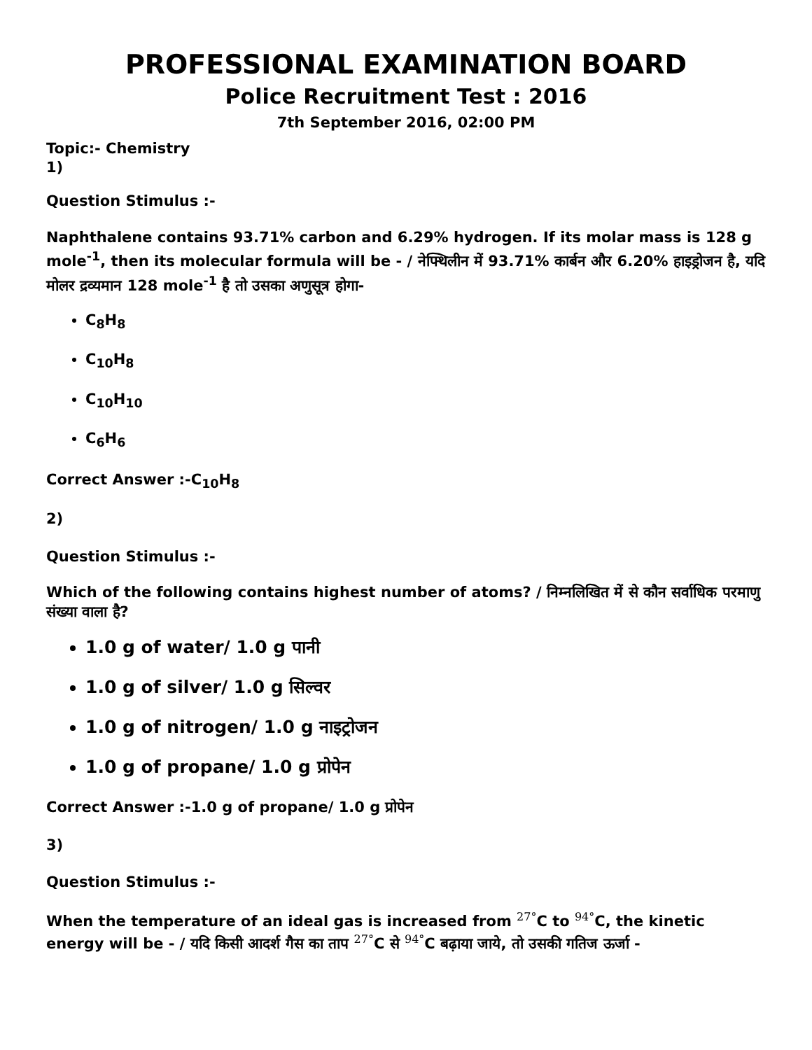PROFESSIONAL EXAMINATION BOARD
Police Recruitment Test : 2016
7th September 2016, 02:00 PM
Topic:- Chemistry
1)
Question Stimulus :-
Naphthalene contains 93.71% carbon and 6.29% hydrogen. If its molar mass is 128 g mole<sup>-1</sup>, then its molecular formula will be - / नेफ्थिलीन में 93.71% कार्बन और 6.20% हाइड्रोजन है, यदि मोलर द्रव्यमान 128 mole<sup>-1</sup> है तो उसका अणुसूत्र होगा-
C<sub>8</sub>H<sub>8</sub>
C<sub>10</sub>H<sub>8</sub>
C<sub>10</sub>H<sub>10</sub>
C<sub>6</sub>H<sub>6</sub>
Correct Answer :-C<sub>10</sub>H<sub>8</sub>
2)
Question Stimulus :-
Which of the following contains highest number of atoms? / निम्नलिखित में से कौन सर्वाधिक परमाणु संख्या वाला है?
1.0 g of water/ 1.0 g पानी
1.0 g of silver/ 1.0 g सिल्वर
1.0 g of nitrogen/ 1.0 g नाइट्रोजन
1.0 g of propane/ 1.0 g प्रोपेन
Correct Answer :-1.0 g of propane/ 1.0 g प्रोपेन
3)
Question Stimulus :-
When the temperature of an ideal gas is increased from 27°C to 94°C, the kinetic energy will be - / यदि किसी आदर्श गैस का ताप 27°C से 94°C बढ़ाया जाये, तो उसकी गतिज ऊर्जा -